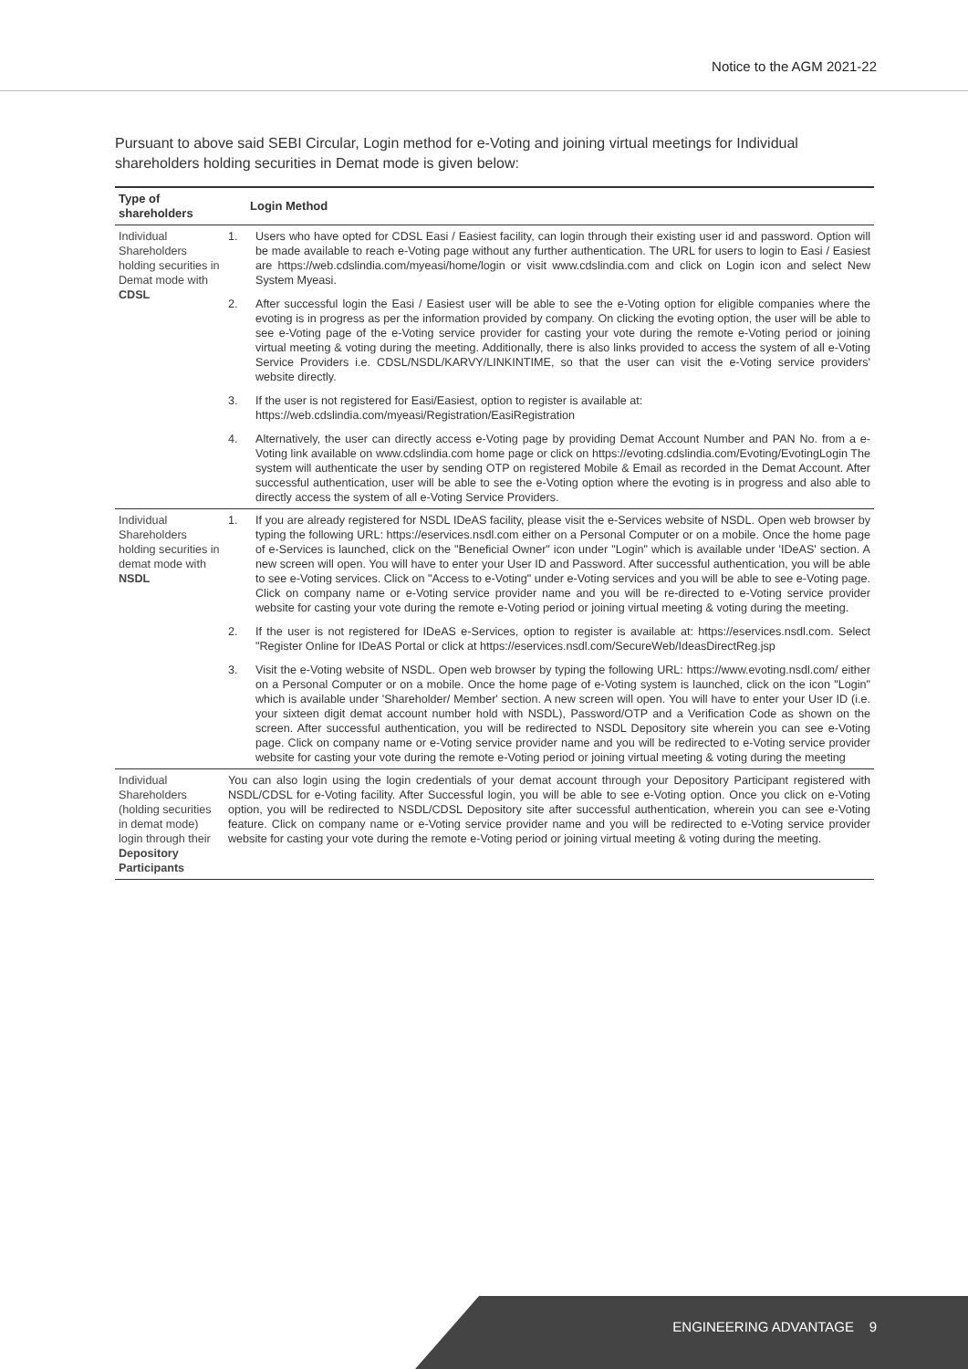Notice to the AGM 2021-22
Pursuant to above said SEBI Circular, Login method for e-Voting and joining virtual meetings for Individual shareholders holding securities in Demat mode is given below:
| Type of shareholders | Login Method |
| --- | --- |
| Individual Shareholders holding securities in Demat mode with CDSL | 1. Users who have opted for CDSL Easi / Easiest facility, can login through their existing user id and password. Option will be made available to reach e-Voting page without any further authentication. The URL for users to login to Easi / Easiest are https://web.cdslindia.com/myeasi/home/login or visit www.cdslindia.com and click on Login icon and select New System Myeasi. 2. After successful login the Easi / Easiest user will be able to see the e-Voting option for eligible companies where the evoting is in progress as per the information provided by company. On clicking the evoting option, the user will be able to see e-Voting page of the e-Voting service provider for casting your vote during the remote e-Voting period or joining virtual meeting & voting during the meeting. Additionally, there is also links provided to access the system of all e-Voting Service Providers i.e. CDSL/NSDL/KARVY/LINKINTIME, so that the user can visit the e-Voting service providers' website directly. 3. If the user is not registered for Easi/Easiest, option to register is available at: https://web.cdslindia.com/myeasi/Registration/EasiRegistration 4. Alternatively, the user can directly access e-Voting page by providing Demat Account Number and PAN No. from a e-Voting link available on www.cdslindia.com home page or click on https://evoting.cdslindia.com/Evoting/EvotingLogin The system will authenticate the user by sending OTP on registered Mobile & Email as recorded in the Demat Account. After successful authentication, user will be able to see the e-Voting option where the evoting is in progress and also able to directly access the system of all e-Voting Service Providers. |
| Individual Shareholders holding securities in demat mode with NSDL | 1. If you are already registered for NSDL IDeAS facility, please visit the e-Services website of NSDL. Open web browser by typing the following URL: https://eservices.nsdl.com either on a Personal Computer or on a mobile. Once the home page of e-Services is launched, click on the "Beneficial Owner" icon under "Login" which is available under 'IDeAS' section. A new screen will open. You will have to enter your User ID and Password. After successful authentication, you will be able to see e-Voting services. Click on "Access to e-Voting" under e-Voting services and you will be able to see e-Voting page. Click on company name or e-Voting service provider name and you will be re-directed to e-Voting service provider website for casting your vote during the remote e-Voting period or joining virtual meeting & voting during the meeting. 2. If the user is not registered for IDeAS e-Services, option to register is available at: https://eservices.nsdl.com . Select "Register Online for IDeAS Portal or click at https://eservices.nsdl.com/SecureWeb/IdeasDirectReg.jsp 3. Visit the e-Voting website of NSDL. Open web browser by typing the following URL: https://www.evoting.nsdl.com/ either on a Personal Computer or on a mobile. Once the home page of e-Voting system is launched, click on the icon "Login" which is available under 'Shareholder/ Member' section. A new screen will open. You will have to enter your User ID (i.e. your sixteen digit demat account number hold with NSDL), Password/OTP and a Verification Code as shown on the screen. After successful authentication, you will be redirected to NSDL Depository site wherein you can see e-Voting page. Click on company name or e-Voting service provider name and you will be redirected to e-Voting service provider website for casting your vote during the remote e-Voting period or joining virtual meeting & voting during the meeting |
| Individual Shareholders (holding securities in demat mode) login through their Depository Participants | You can also login using the login credentials of your demat account through your Depository Participant registered with NSDL/CDSL for e-Voting facility. After Successful login, you will be able to see e-Voting option. Once you click on e-Voting option, you will be redirected to NSDL/CDSL Depository site after successful authentication, wherein you can see e-Voting feature. Click on company name or e-Voting service provider name and you will be redirected to e-Voting service provider website for casting your vote during the remote e-Voting period or joining virtual meeting & voting during the meeting. |
ENGINEERING ADVANTAGE 9